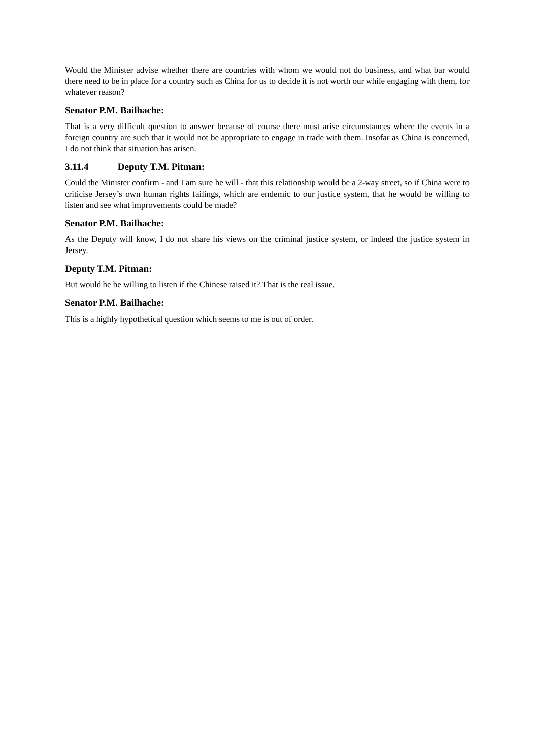Would the Minister advise whether there are countries with whom we would not do business, and what bar would there need to be in place for a country such as China for us to decide it is not worth our while engaging with them, for whatever reason?
Senator P.M. Bailhache:
That is a very difficult question to answer because of course there must arise circumstances where the events in a foreign country are such that it would not be appropriate to engage in trade with them. Insofar as China is concerned, I do not think that situation has arisen.
3.11.4 Deputy T.M. Pitman:
Could the Minister confirm - and I am sure he will - that this relationship would be a 2-way street, so if China were to criticise Jersey’s own human rights failings, which are endemic to our justice system, that he would be willing to listen and see what improvements could be made?
Senator P.M. Bailhache:
As the Deputy will know, I do not share his views on the criminal justice system, or indeed the justice system in Jersey.
Deputy T.M. Pitman:
But would he be willing to listen if the Chinese raised it? That is the real issue.
Senator P.M. Bailhache:
This is a highly hypothetical question which seems to me is out of order.